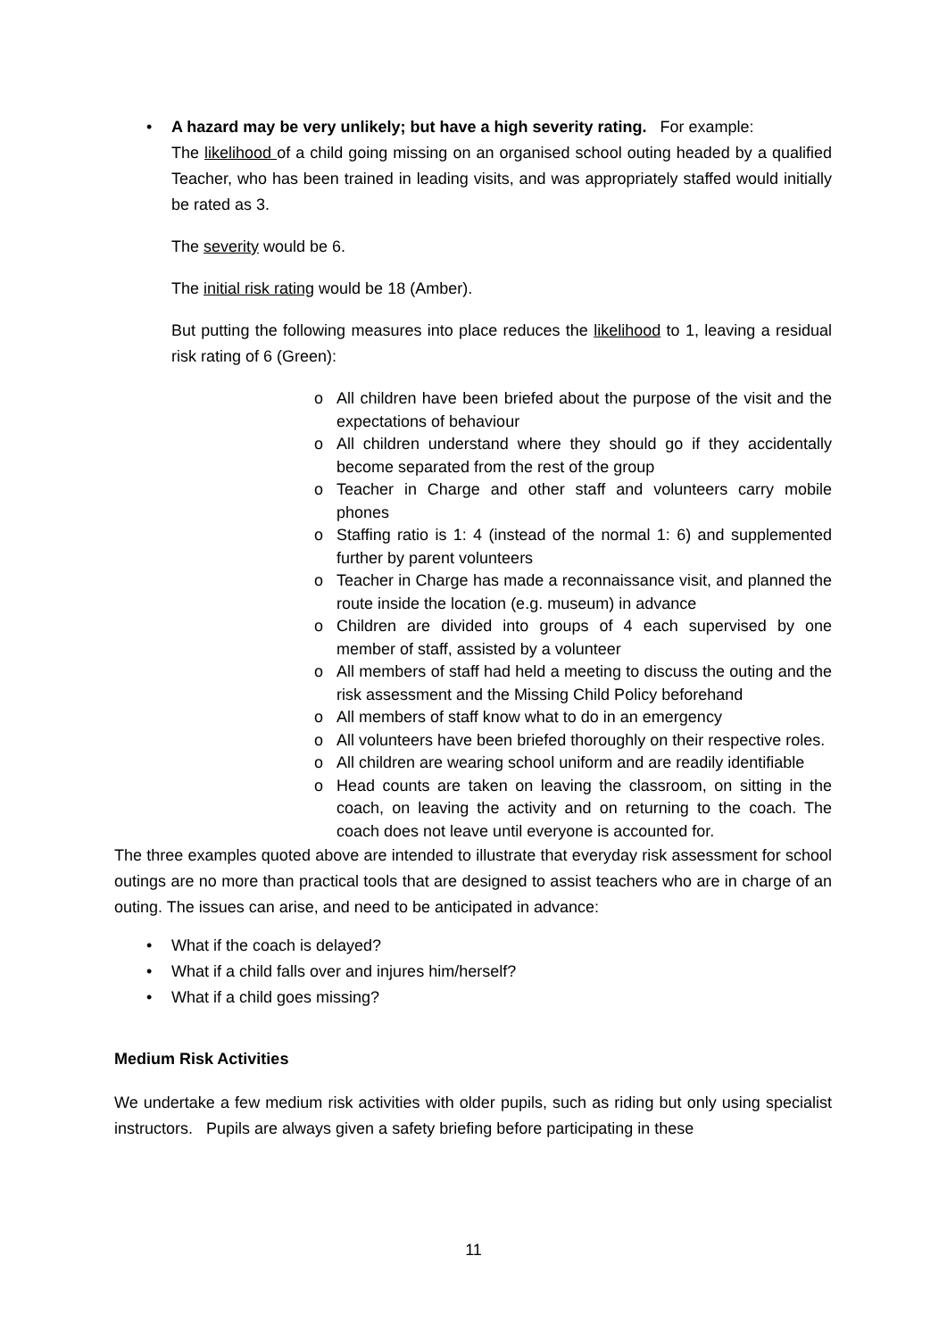• A hazard may be very unlikely; but have a high severity rating. For example:
The likelihood of a child going missing on an organised school outing headed by a qualified Teacher, who has been trained in leading visits, and was appropriately staffed would initially be rated as 3.
The severity would be 6.
The initial risk rating would be 18 (Amber).
But putting the following measures into place reduces the likelihood to 1, leaving a residual risk rating of 6 (Green):
o All children have been briefed about the purpose of the visit and the expectations of behaviour
o All children understand where they should go if they accidentally become separated from the rest of the group
o Teacher in Charge and other staff and volunteers carry mobile phones
o Staffing ratio is 1: 4 (instead of the normal 1: 6) and supplemented further by parent volunteers
o Teacher in Charge has made a reconnaissance visit, and planned the route inside the location (e.g. museum) in advance
o Children are divided into groups of 4 each supervised by one member of staff, assisted by a volunteer
o All members of staff had held a meeting to discuss the outing and the risk assessment and the Missing Child Policy beforehand
o All members of staff know what to do in an emergency
o All volunteers have been briefed thoroughly on their respective roles.
o All children are wearing school uniform and are readily identifiable
o Head counts are taken on leaving the classroom, on sitting in the coach, on leaving the activity and on returning to the coach. The coach does not leave until everyone is accounted for.
The three examples quoted above are intended to illustrate that everyday risk assessment for school outings are no more than practical tools that are designed to assist teachers who are in charge of an outing. The issues can arise, and need to be anticipated in advance:
• What if the coach is delayed?
• What if a child falls over and injures him/herself?
• What if a child goes missing?
Medium Risk Activities
We undertake a few medium risk activities with older pupils, such as riding but only using specialist instructors. Pupils are always given a safety briefing before participating in these
11